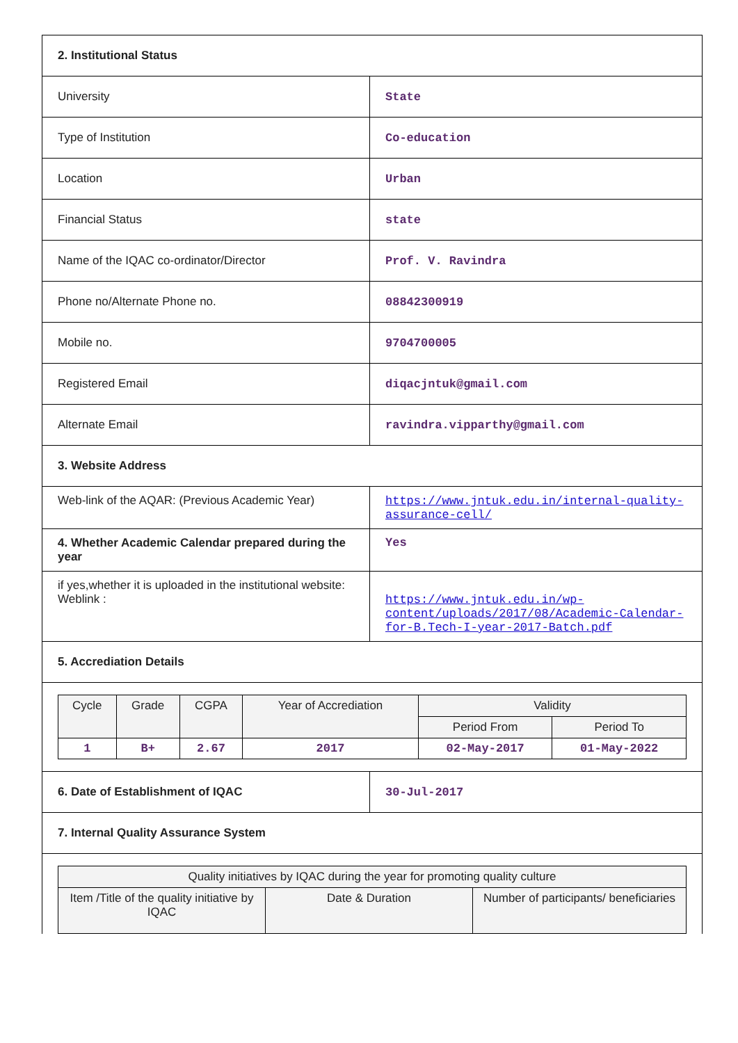| 2. Institutional Status | |
| University | State |
| Type of Institution | Co-education |
| Location | Urban |
| Financial Status | state |
| Name of the IQAC co-ordinator/Director | Prof. V. Ravindra |
| Phone no/Alternate Phone no. | 08842300919 |
| Mobile no. | 9704700005 |
| Registered Email | diqacjntuk@gmail.com |
| Alternate Email | ravindra.vipparthy@gmail.com |
| 3. Website Address | |
| Web-link of the AQAR: (Previous Academic Year) | https://www.jntuk.edu.in/internal-quality-assurance-cell/ |
| 4. Whether Academic Calendar prepared during the year | Yes |
| if yes,whether it is uploaded in the institutional website: Weblink : | https://www.jntuk.edu.in/wp-content/uploads/2017/08/Academic-Calendar-for-B.Tech-I-year-2017-Batch.pdf |
| 5. Accrediation Details | |
| Cycle | Grade | CGPA | Year of Accrediation | Validity | |
| --- | --- | --- | --- | --- | --- |
| | | | | Period From | Period To |
| 1 | B+ | 2.67 | 2017 | 02-May-2017 | 01-May-2022 |
| 6. Date of Establishment of IQAC | 30-Jul-2017 |
| 7. Internal Quality Assurance System | |
| Quality initiatives by IQAC during the year for promoting quality culture | | |
| --- | --- | --- |
| Item /Title of the quality initiative by IQAC | Date & Duration | Number of participants/ beneficiaries |